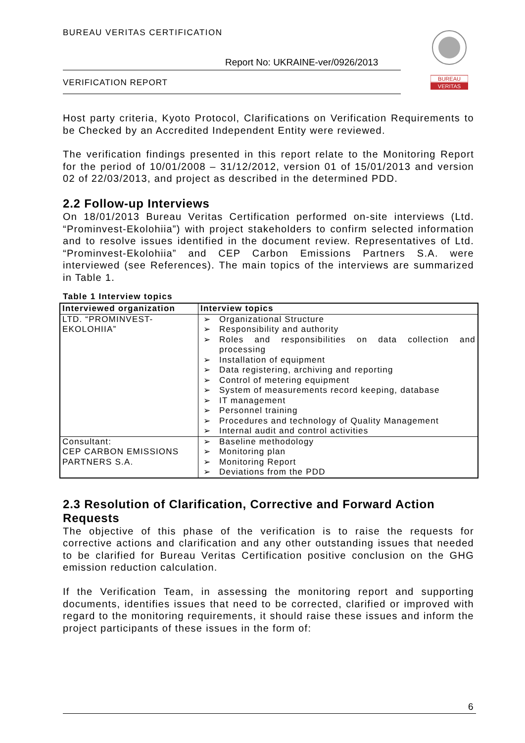BUREAU VERITAS CERTIFICATION
Report No: UKRAINE-ver/0926/2013
VERIFICATION REPORT
BUREAU
VERITAS
Host party criteria, Kyoto Protocol, Clarifications on Verification Requirements to be Checked by an Accredited Independent Entity were reviewed.
The verification findings presented in this report relate to the Monitoring Report for the period of 10/01/2008 – 31/12/2012, version 01 of 15/01/2013 and version 02 of 22/03/2013, and project as described in the determined PDD.
2.2 Follow-up Interviews
On 18/01/2013 Bureau Veritas Certification performed on-site interviews (Ltd. “Prominvest-Ekolohiia”) with project stakeholders to confirm selected information and to resolve issues identified in the document review. Representatives of Ltd. “Prominvest-Ekolohiia” and CEP Carbon Emissions Partners S.A. were interviewed (see References). The main topics of the interviews are summarized in Table 1.
Table 1 Interview topics
| Interviewed organization | Interview topics |
| --- | --- |
| LTD. “PROMINVEST-EKOLOHIIA” | ➢ Organizational Structure ➢ Responsibility and authority ➢ Roles and responsibilities on data collection and processing ➢ Installation of equipment ➢ Data registering, archiving and reporting ➢ Control of metering equipment ➢ System of measurements record keeping, database ➢ IT management ➢ Personnel training ➢ Procedures and technology of Quality Management ➢ Internal audit and control activities |
| Consultant: CEP CARBON EMISSIONS PARTNERS S.A. | ➢ Baseline methodology ➢ Monitoring plan ➢ Monitoring Report ➢ Deviations from the PDD |
2.3 Resolution of Clarification, Corrective and Forward Action Requests
The objective of this phase of the verification is to raise the requests for corrective actions and clarification and any other outstanding issues that needed to be clarified for Bureau Veritas Certification positive conclusion on the GHG emission reduction calculation.
If the Verification Team, in assessing the monitoring report and supporting documents, identifies issues that need to be corrected, clarified or improved with regard to the monitoring requirements, it should raise these issues and inform the project participants of these issues in the form of:
6